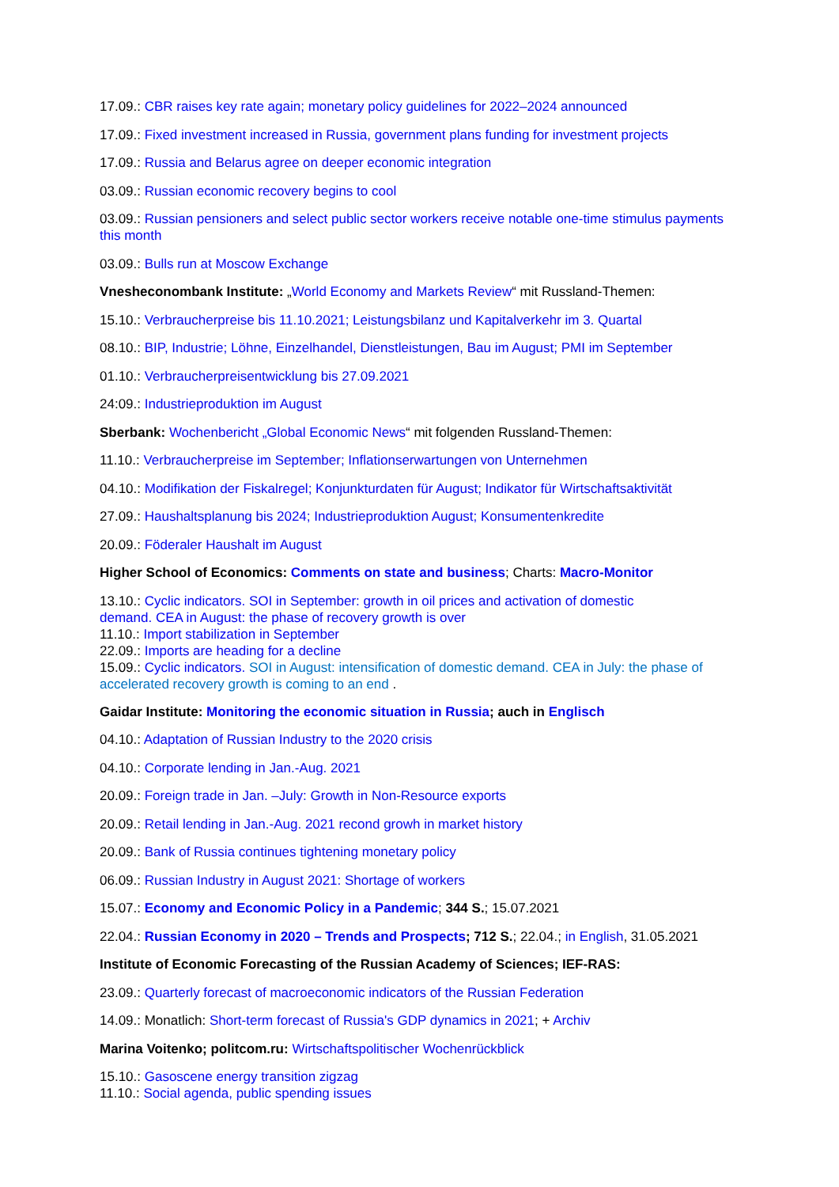17.09.: CBR raises key rate again; monetary policy guidelines for 2022–2024 announced
17.09.: Fixed investment increased in Russia, government plans funding for investment projects
17.09.: Russia and Belarus agree on deeper economic integration
03.09.: Russian economic recovery begins to cool
03.09.: Russian pensioners and select public sector workers receive notable one-time stimulus payments this month
03.09.: Bulls run at Moscow Exchange
Vnesheconombank Institute: „World Economy and Markets Review“ mit Russland-Themen:
15.10.: Verbraucherpreise bis 11.10.2021; Leistungsbilanz und Kapitalverkehr im 3. Quartal
08.10.: BIP, Industrie; Löhne, Einzelhandel, Dienstleistungen, Bau im August; PMI im September
01.10.: Verbraucherpreisentwicklung bis 27.09.2021
24:09.: Industrieproduktion im August
Sberbank: Wochenbericht „Global Economic News“ mit folgenden Russland-Themen:
11.10.: Verbraucherpreise im September; Inflationserwartungen von Unternehmen
04.10.: Modifikation der Fiskalregel; Konjunkturdaten für August; Indikator für Wirtschaftsaktivität
27.09.: Haushaltsplanung bis 2024; Industrieproduktion August; Konsumentenkredite
20.09.: Föderaler Haushalt im August
Higher School of Economics: Comments on state and business; Charts: Macro-Monitor
13.10.: Cyclic indicators. SOI in September: growth in oil prices and activation of domestic
demand. CEA in August: the phase of recovery growth is over
11.10.: Import stabilization in September
22.09.: Imports are heading for a decline
15.09.: Cyclic indicators. SOI in August: intensification of domestic demand. CEA in July: the phase of accelerated recovery growth is coming to an end .
Gaidar Institute: Monitoring the economic situation in Russia; auch in Englisch
04.10.: Adaptation of Russian Industry to the 2020 crisis
04.10.: Corporate lending in Jan.-Aug. 2021
20.09.: Foreign trade in Jan. –July: Growth in Non-Resource exports
20.09.: Retail lending in Jan.-Aug. 2021 recond growh in market history
20.09.: Bank of Russia continues tightening monetary policy
06.09.: Russian Industry in August 2021: Shortage of workers
15.07.: Economy and Economic Policy in a Pandemic; 344 S.; 15.07.2021
22.04.: Russian Economy in 2020 – Trends and Prospects; 712 S.; 22.04.; in English, 31.05.2021
Institute of Economic Forecasting of the Russian Academy of Sciences; IEF-RAS:
23.09.: Quarterly forecast of macroeconomic indicators of the Russian Federation
14.09.: Monatlich: Short-term forecast of Russia's GDP dynamics in 2021; + Archiv
Marina Voitenko; politcom.ru: Wirtschaftspolitischer Wochenrückblick
15.10.: Gasoscene energy transition zigzag
11.10.: Social agenda, public spending issues